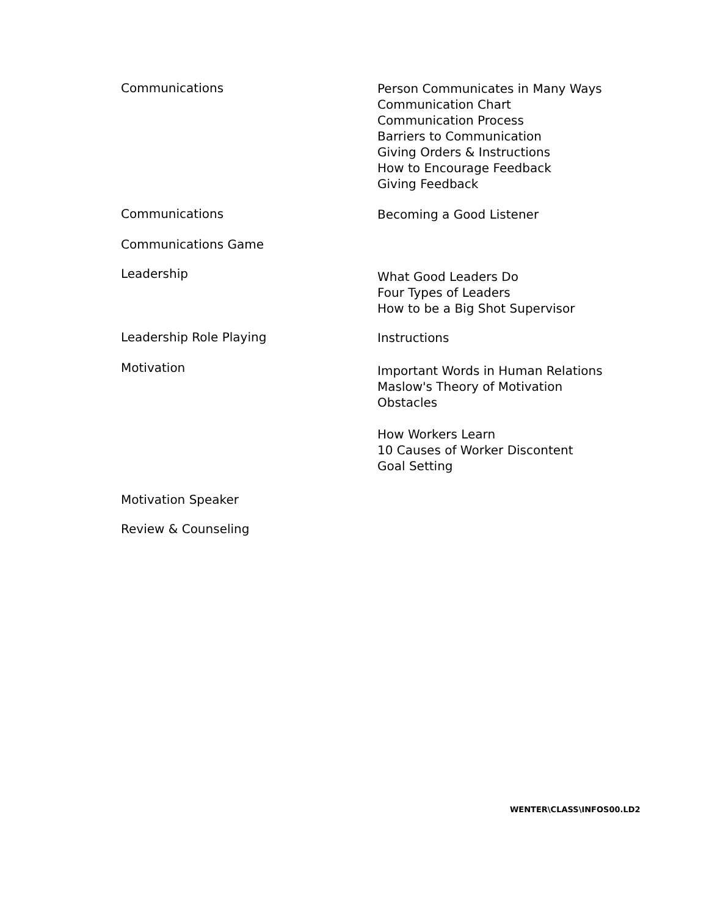Communications
Person Communicates in Many Ways
Communication Chart
Communication Process
Barriers to Communication
Giving Orders & Instructions
How to Encourage Feedback
Giving Feedback
Communications
Becoming a Good Listener
Communications Game
Leadership
What Good Leaders Do
Four Types of Leaders
How to be a Big Shot Supervisor
Leadership Role Playing
Instructions
Motivation
Important Words in Human Relations
Maslow's Theory of Motivation
Obstacles
How Workers Learn
10 Causes of Worker Discontent
Goal Setting
Motivation Speaker
Review & Counseling
WENTER\CLASS\INFOS00.LD2